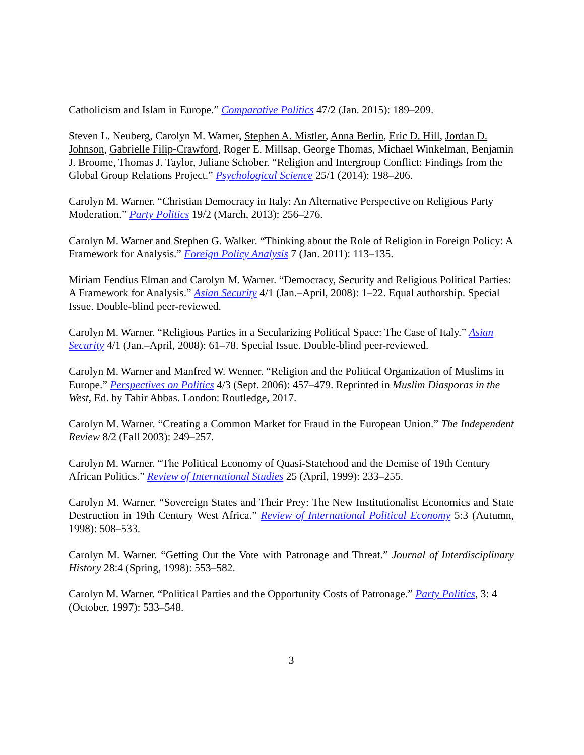Catholicism and Islam in Europe.” Comparative Politics 47/2 (Jan. 2015): 189–209.
Steven L. Neuberg, Carolyn M. Warner, Stephen A. Mistler, Anna Berlin, Eric D. Hill, Jordan D. Johnson, Gabrielle Filip-Crawford, Roger E. Millsap, George Thomas, Michael Winkelman, Benjamin J. Broome, Thomas J. Taylor, Juliane Schober. “Religion and Intergroup Conflict: Findings from the Global Group Relations Project.” Psychological Science 25/1 (2014): 198–206.
Carolyn M. Warner. “Christian Democracy in Italy: An Alternative Perspective on Religious Party Moderation.” Party Politics 19/2 (March, 2013): 256–276.
Carolyn M. Warner and Stephen G. Walker. “Thinking about the Role of Religion in Foreign Policy: A Framework for Analysis.” Foreign Policy Analysis 7 (Jan. 2011): 113–135.
Miriam Fendius Elman and Carolyn M. Warner. “Democracy, Security and Religious Political Parties: A Framework for Analysis.” Asian Security 4/1 (Jan.–April, 2008): 1–22. Equal authorship. Special Issue. Double-blind peer-reviewed.
Carolyn M. Warner. “Religious Parties in a Secularizing Political Space: The Case of Italy.” Asian Security 4/1 (Jan.–April, 2008): 61–78. Special Issue. Double-blind peer-reviewed.
Carolyn M. Warner and Manfred W. Wenner. “Religion and the Political Organization of Muslims in Europe.” Perspectives on Politics 4/3 (Sept. 2006): 457–479. Reprinted in Muslim Diasporas in the West, Ed. by Tahir Abbas. London: Routledge, 2017.
Carolyn M. Warner. “Creating a Common Market for Fraud in the European Union.” The Independent Review 8/2 (Fall 2003): 249–257.
Carolyn M. Warner. “The Political Economy of Quasi-Statehood and the Demise of 19th Century African Politics.” Review of International Studies 25 (April, 1999): 233–255.
Carolyn M. Warner. “Sovereign States and Their Prey: The New Institutionalist Economics and State Destruction in 19th Century West Africa.” Review of International Political Economy 5:3 (Autumn, 1998): 508–533.
Carolyn M. Warner. “Getting Out the Vote with Patronage and Threat.” Journal of Interdisciplinary History 28:4 (Spring, 1998): 553–582.
Carolyn M. Warner. “Political Parties and the Opportunity Costs of Patronage.” Party Politics, 3: 4 (October, 1997): 533–548.
3